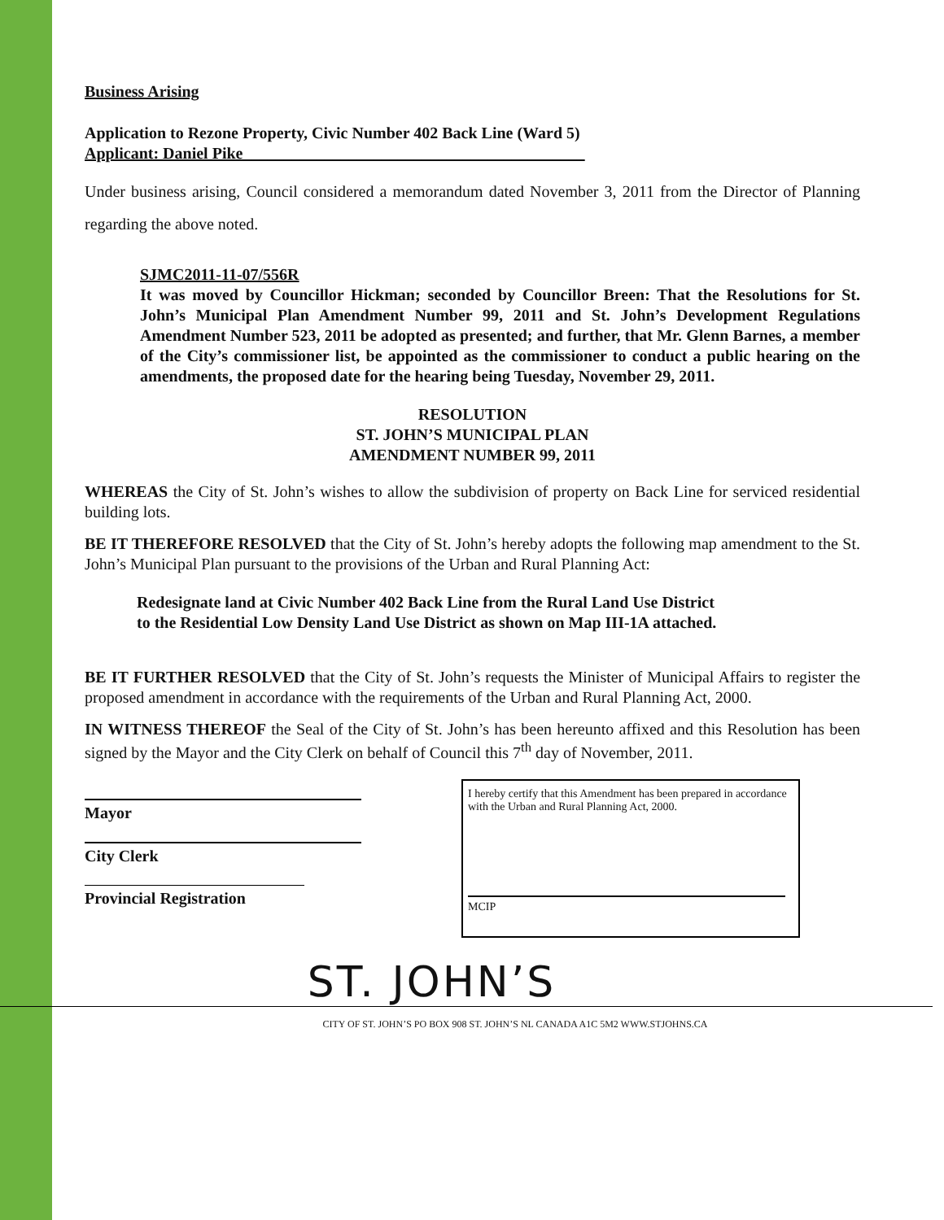Business Arising
Application to Rezone Property, Civic Number 402 Back Line (Ward 5)
Applicant: Daniel Pike__________________________________________
Under business arising, Council considered a memorandum dated November 3, 2011 from the Director of Planning regarding the above noted.
SJMC2011-11-07/556R
It was moved by Councillor Hickman; seconded by Councillor Breen: That the Resolutions for St. John’s Municipal Plan Amendment Number 99, 2011 and St. John’s Development Regulations Amendment Number 523, 2011 be adopted as presented; and further, that Mr. Glenn Barnes, a member of the City’s commissioner list, be appointed as the commissioner to conduct a public hearing on the amendments, the proposed date for the hearing being Tuesday, November 29, 2011.
RESOLUTION
ST. JOHN’S MUNICIPAL PLAN
AMENDMENT NUMBER 99, 2011
WHEREAS the City of St. John’s wishes to allow the subdivision of property on Back Line for serviced residential building lots.
BE IT THEREFORE RESOLVED that the City of St. John’s hereby adopts the following map amendment to the St. John’s Municipal Plan pursuant to the provisions of the Urban and Rural Planning Act:
Redesignate land at Civic Number 402 Back Line from the Rural Land Use District
to the Residential Low Density Land Use District as shown on Map III-1A attached.
BE IT FURTHER RESOLVED that the City of St. John’s requests the Minister of Municipal Affairs to register the proposed amendment in accordance with the requirements of the Urban and Rural Planning Act, 2000.
IN WITNESS THEREOF the Seal of the City of St. John’s has been hereunto affixed and this Resolution has been signed by the Mayor and the City Clerk on behalf of Council this 7<sup>th</sup> day of November, 2011.
Mayor
City Clerk
Provincial Registration
I hereby certify that this Amendment has been prepared in accordance with the Urban and Rural Planning Act, 2000.
MCIP
ST. JOHN’S
CITY OF ST. JOHN’S PO BOX 908 ST. JOHN’S NL CANADA A1C 5M2 WWW.STJOHNS.CA